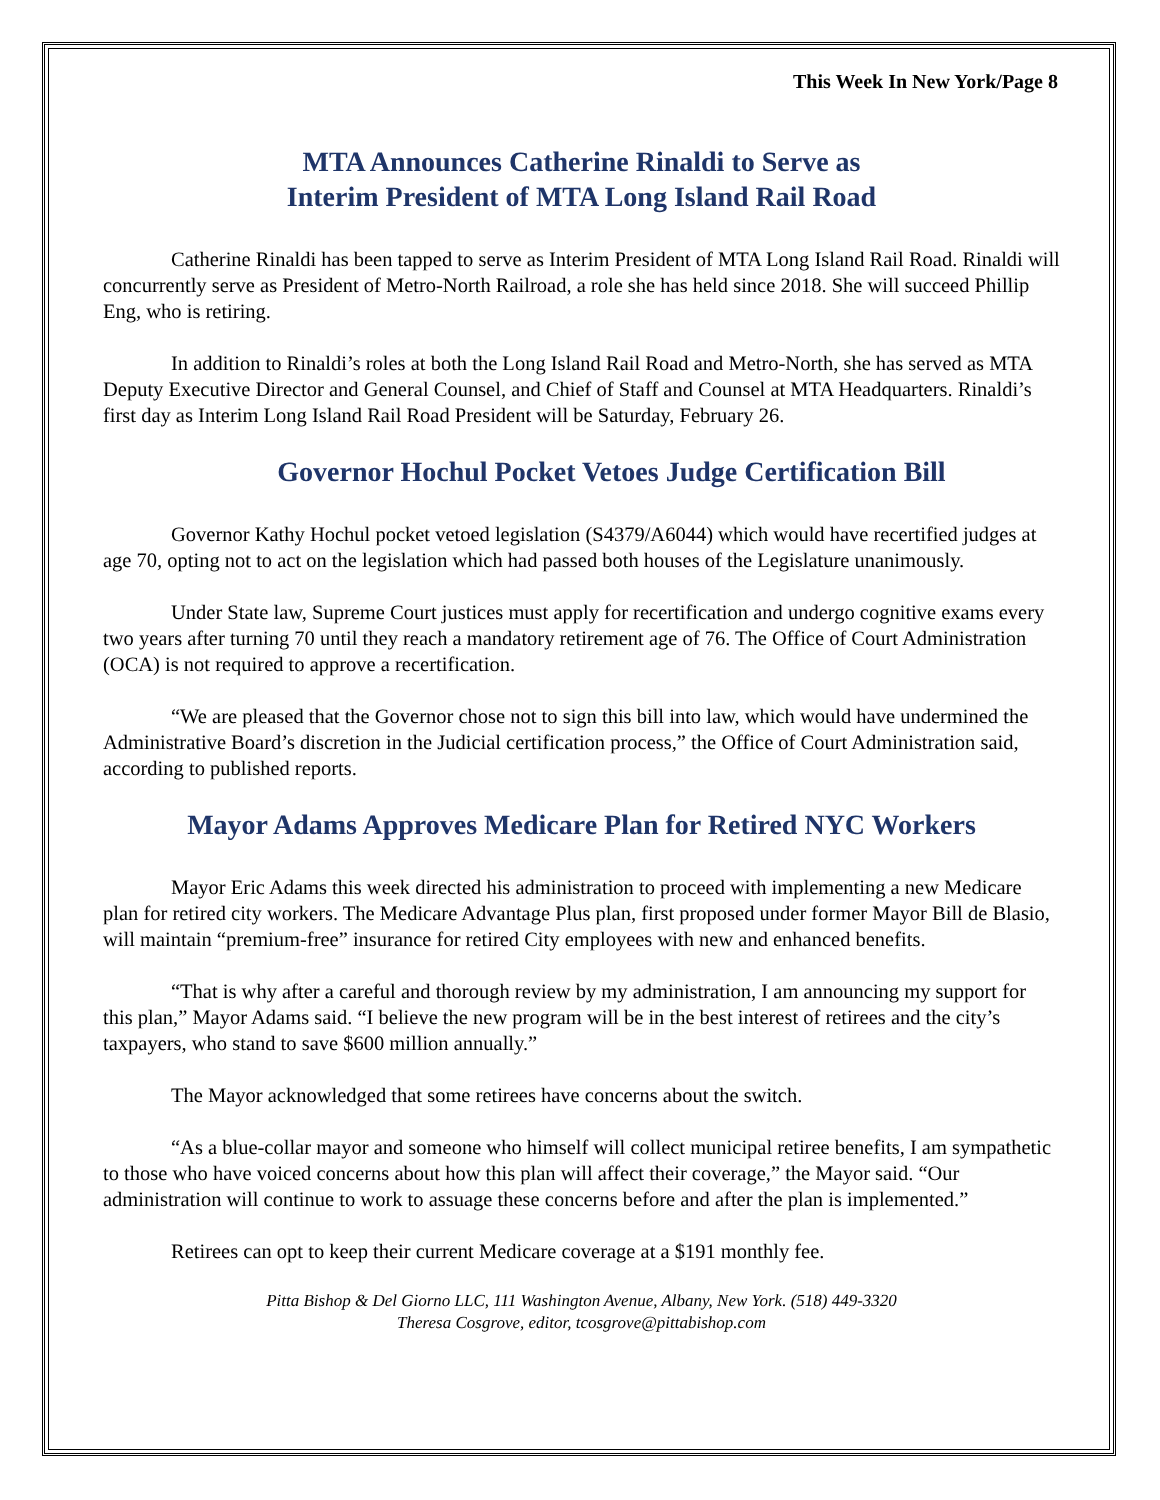This Week In New York/Page 8
MTA Announces Catherine Rinaldi to Serve as
Interim President of MTA Long Island Rail Road
Catherine Rinaldi has been tapped to serve as Interim President of MTA Long Island Rail Road. Rinaldi will concurrently serve as President of Metro-North Railroad, a role she has held since 2018. She will succeed Phillip Eng, who is retiring.
In addition to Rinaldi’s roles at both the Long Island Rail Road and Metro-North, she has served as MTA Deputy Executive Director and General Counsel, and Chief of Staff and Counsel at MTA Headquarters. Rinaldi’s first day as Interim Long Island Rail Road President will be Saturday, February 26.
Governor Hochul Pocket Vetoes Judge Certification Bill
Governor Kathy Hochul pocket vetoed legislation (S4379/A6044) which would have recertified judges at age 70, opting not to act on the legislation which had passed both houses of the Legislature unanimously.
Under State law, Supreme Court justices must apply for recertification and undergo cognitive exams every two years after turning 70 until they reach a mandatory retirement age of 76. The Office of Court Administration (OCA) is not required to approve a recertification.
“We are pleased that the Governor chose not to sign this bill into law, which would have undermined the Administrative Board’s discretion in the Judicial certification process,” the Office of Court Administration said, according to published reports.
Mayor Adams Approves Medicare Plan for Retired NYC Workers
Mayor Eric Adams this week directed his administration to proceed with implementing a new Medicare plan for retired city workers. The Medicare Advantage Plus plan, first proposed under former Mayor Bill de Blasio, will maintain “premium-free” insurance for retired City employees with new and enhanced benefits.
“That is why after a careful and thorough review by my administration, I am announcing my support for this plan,” Mayor Adams said. “I believe the new program will be in the best interest of retirees and the city’s taxpayers, who stand to save $600 million annually.”
The Mayor acknowledged that some retirees have concerns about the switch.
“As a blue-collar mayor and someone who himself will collect municipal retiree benefits, I am sympathetic to those who have voiced concerns about how this plan will affect their coverage,” the Mayor said. “Our administration will continue to work to assuage these concerns before and after the plan is implemented.”
Retirees can opt to keep their current Medicare coverage at a $191 monthly fee.
Pitta Bishop & Del Giorno LLC, 111 Washington Avenue, Albany, New York. (518) 449-3320
Theresa Cosgrove, editor, tcosgrove@pittabishop.com